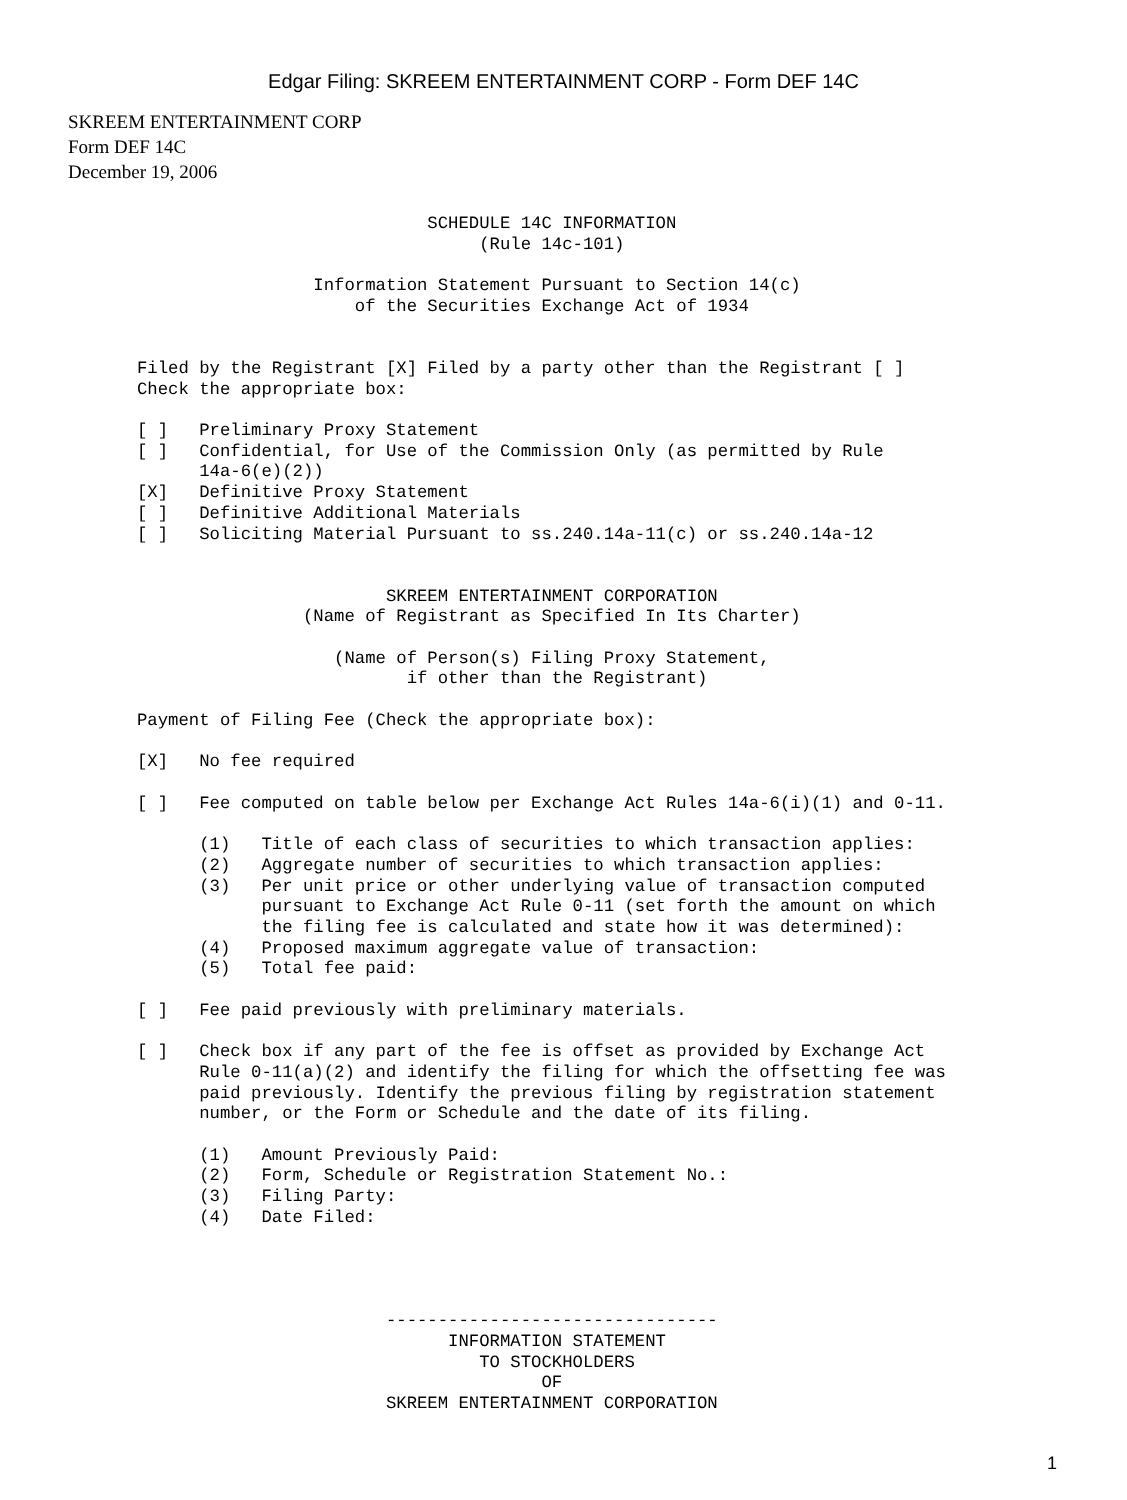Edgar Filing: SKREEM ENTERTAINMENT CORP - Form DEF 14C
SKREEM ENTERTAINMENT CORP
Form DEF 14C
December 19, 2006
                            SCHEDULE 14C INFORMATION
                                 (Rule 14c-101)

                 Information Statement Pursuant to Section 14(c)
                     of the Securities Exchange Act of 1934


Filed by the Registrant [X] Filed by a party other than the Registrant [ ]
Check the appropriate box:

[ ]   Preliminary Proxy Statement
[ ]   Confidential, for Use of the Commission Only (as permitted by Rule
      14a-6(e)(2))
[X]   Definitive Proxy Statement
[ ]   Definitive Additional Materials
[ ]   Soliciting Material Pursuant to ss.240.14a-11(c) or ss.240.14a-12


                        SKREEM ENTERTAINMENT CORPORATION
                (Name of Registrant as Specified In Its Charter)

                   (Name of Person(s) Filing Proxy Statement,
                          if other than the Registrant)

Payment of Filing Fee (Check the appropriate box):

[X]   No fee required

[ ]   Fee computed on table below per Exchange Act Rules 14a-6(i)(1) and 0-11.

      (1)   Title of each class of securities to which transaction applies:
      (2)   Aggregate number of securities to which transaction applies:
      (3)   Per unit price or other underlying value of transaction computed
            pursuant to Exchange Act Rule 0-11 (set forth the amount on which
            the filing fee is calculated and state how it was determined):
      (4)   Proposed maximum aggregate value of transaction:
      (5)   Total fee paid:

[ ]   Fee paid previously with preliminary materials.

[ ]   Check box if any part of the fee is offset as provided by Exchange Act
      Rule 0-11(a)(2) and identify the filing for which the offsetting fee was
      paid previously. Identify the previous filing by registration statement
      number, or the Form or Schedule and the date of its filing.

      (1)   Amount Previously Paid:
      (2)   Form, Schedule or Registration Statement No.:
      (3)   Filing Party:
      (4)   Date Filed:




                        --------------------------------
                              INFORMATION STATEMENT
                                 TO STOCKHOLDERS
                                       OF
                        SKREEM ENTERTAINMENT CORPORATION
1